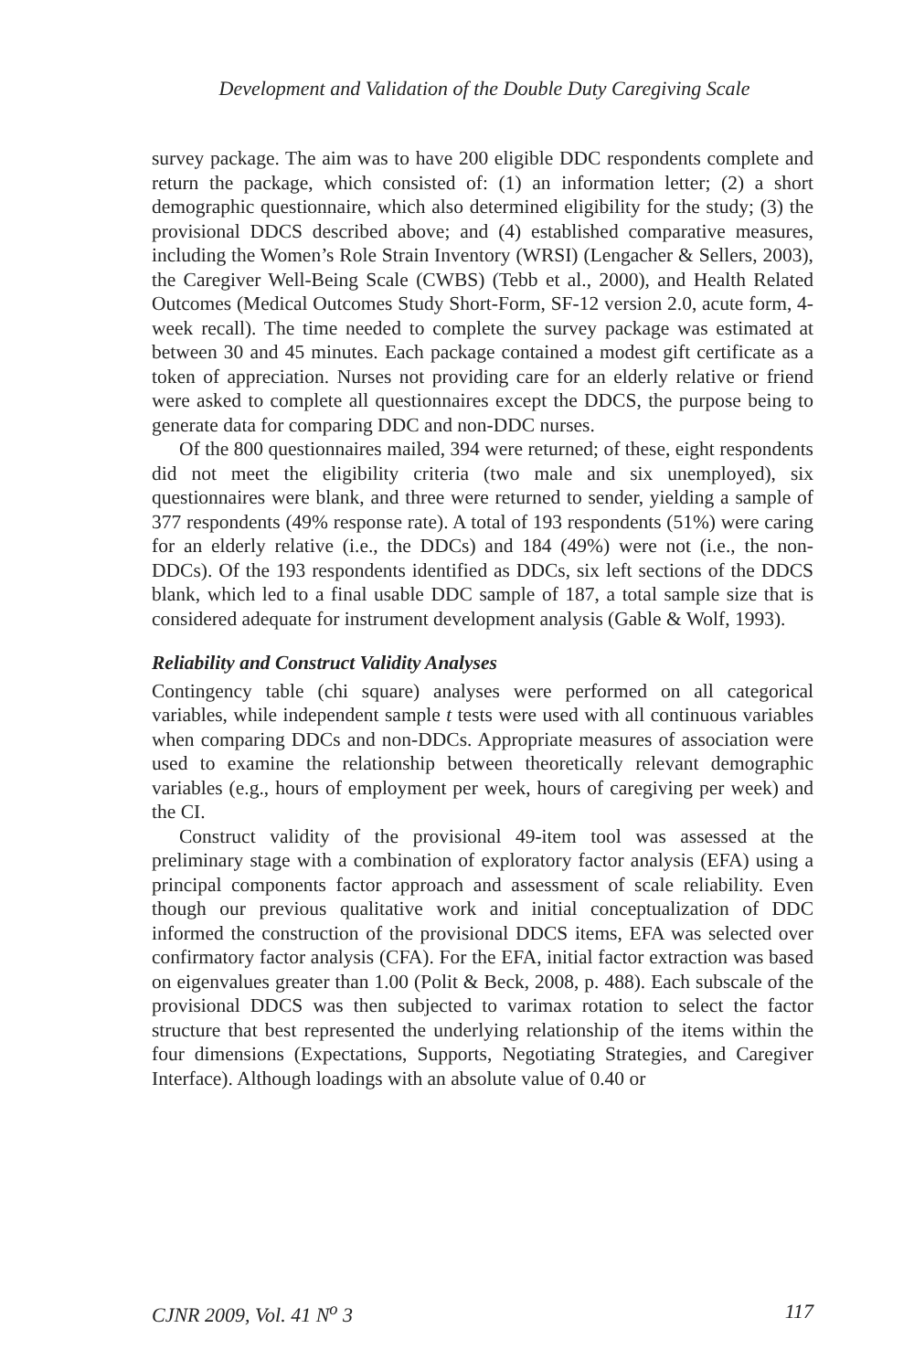Development and Validation of the Double Duty Caregiving Scale
survey package. The aim was to have 200 eligible DDC respondents complete and return the package, which consisted of: (1) an information letter; (2) a short demographic questionnaire, which also determined eligibility for the study; (3) the provisional DDCS described above; and (4) established comparative measures, including the Women’s Role Strain Inventory (WRSI) (Lengacher & Sellers, 2003), the Caregiver Well-Being Scale (CWBS) (Tebb et al., 2000), and Health Related Outcomes (Medical Outcomes Study Short-Form, SF-12 version 2.0, acute form, 4-week recall). The time needed to complete the survey package was estimated at between 30 and 45 minutes. Each package contained a modest gift certificate as a token of appreciation. Nurses not providing care for an elderly relative or friend were asked to complete all questionnaires except the DDCS, the purpose being to generate data for comparing DDC and non-DDC nurses.
Of the 800 questionnaires mailed, 394 were returned; of these, eight respondents did not meet the eligibility criteria (two male and six unemployed), six questionnaires were blank, and three were returned to sender, yielding a sample of 377 respondents (49% response rate). A total of 193 respondents (51%) were caring for an elderly relative (i.e., the DDCs) and 184 (49%) were not (i.e., the non-DDCs). Of the 193 respondents identified as DDCs, six left sections of the DDCS blank, which led to a final usable DDC sample of 187, a total sample size that is considered adequate for instrument development analysis (Gable & Wolf, 1993).
Reliability and Construct Validity Analyses
Contingency table (chi square) analyses were performed on all categorical variables, while independent sample t tests were used with all continuous variables when comparing DDCs and non-DDCs. Appropriate measures of association were used to examine the relationship between theoretically relevant demographic variables (e.g., hours of employment per week, hours of caregiving per week) and the CI.
Construct validity of the provisional 49-item tool was assessed at the preliminary stage with a combination of exploratory factor analysis (EFA) using a principal components factor approach and assessment of scale reliability. Even though our previous qualitative work and initial conceptualization of DDC informed the construction of the provisional DDCS items, EFA was selected over confirmatory factor analysis (CFA). For the EFA, initial factor extraction was based on eigenvalues greater than 1.00 (Polit & Beck, 2008, p. 488). Each subscale of the provisional DDCS was then subjected to varimax rotation to select the factor structure that best represented the underlying relationship of the items within the four dimensions (Expectations, Supports, Negotiating Strategies, and Caregiver Interface). Although loadings with an absolute value of 0.40 or
CJNR 2009, Vol. 41 N<sup>o</sup> 3 117